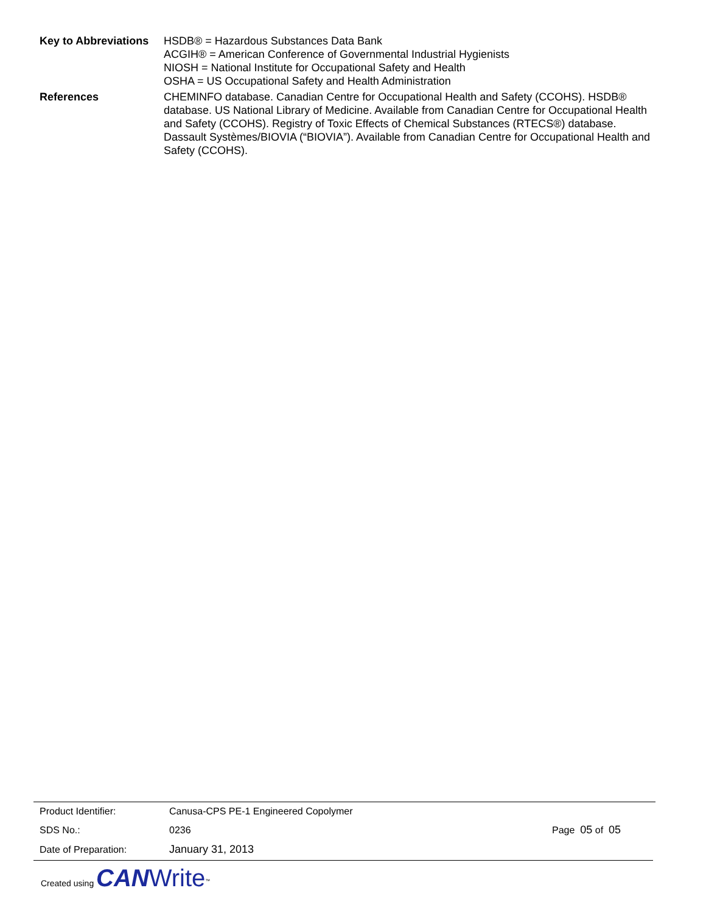| Key to Abbreviations | HSDB® = Hazardous Substances Data Bank ACGIH® = American Conference of Governmental Industrial Hygienists NIOSH = National Institute for Occupational Safety and Health OSHA = US Occupational Safety and Health Administration |
| References | CHEMINFO database. Canadian Centre for Occupational Health and Safety (CCOHS). HSDB® database. US National Library of Medicine. Available from Canadian Centre for Occupational Health and Safety (CCOHS). Registry of Toxic Effects of Chemical Substances (RTECS®) database. Dassault Systèmes/BIOVIA (“BIOVIA”). Available from Canadian Centre for Occupational Health and Safety (CCOHS). |
| Product Identifier: | Canusa-CPS PE-1 Engineered Copolymer | |
| SDS No.: | 0236 | Page 05 of 05 |
| Date of Preparation: | January 31, 2013 | |
Created using CAN Write<sup>™</sup>